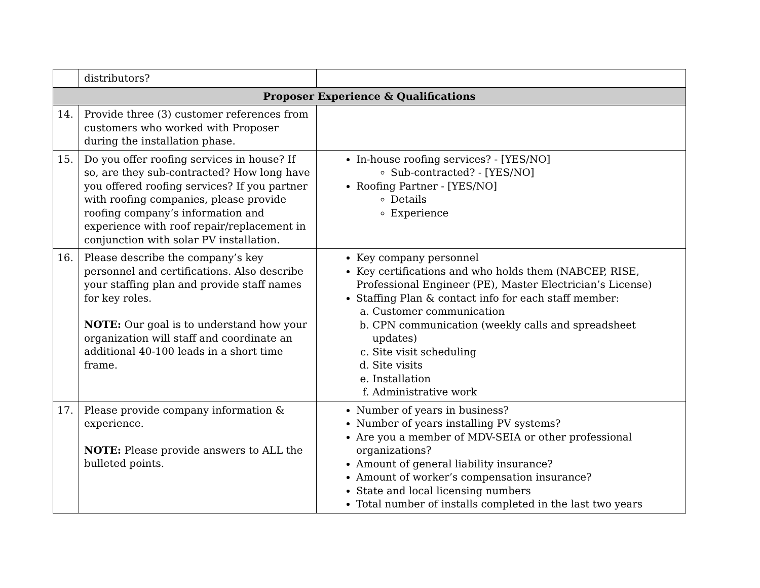| | distributors? | |
| Proposer Experience & Qualifications | | |
| 14. | Provide three (3) customer references from customers who worked with Proposer during the installation phase. | |
| 15. | Do you offer roofing services in house? If so, are they sub-contracted? How long have you offered roofing services? If you partner with roofing companies, please provide roofing company’s information and experience with roof repair/replacement in conjunction with solar PV installation. | In-house roofing services? - [YES/NO] Sub-contracted? - [YES/NO] Roofing Partner - [YES/NO] Details Experience |
| 16. | Please describe the company’s key personnel and certifications. Also describe your staffing plan and provide staff names for key roles. NOTE: Our goal is to understand how your organization will staff and coordinate an additional 40-100 leads in a short time frame. | Key company personnel Key certifications and who holds them (NABCEP, RISE, Professional Engineer (PE), Master Electrician’s License) Staffing Plan & contact info for each staff member: a. Customer communication b. CPN communication (weekly calls and spreadsheet updates) c. Site visit scheduling d. Site visits e. Installation f. Administrative work |
| 17. | Please provide company information & experience. NOTE: Please provide answers to ALL the bulleted points. | Number of years in business? Number of years installing PV systems? Are you a member of MDV-SEIA or other professional organizations? Amount of general liability insurance? Amount of worker’s compensation insurance? State and local licensing numbers Total number of installs completed in the last two years |